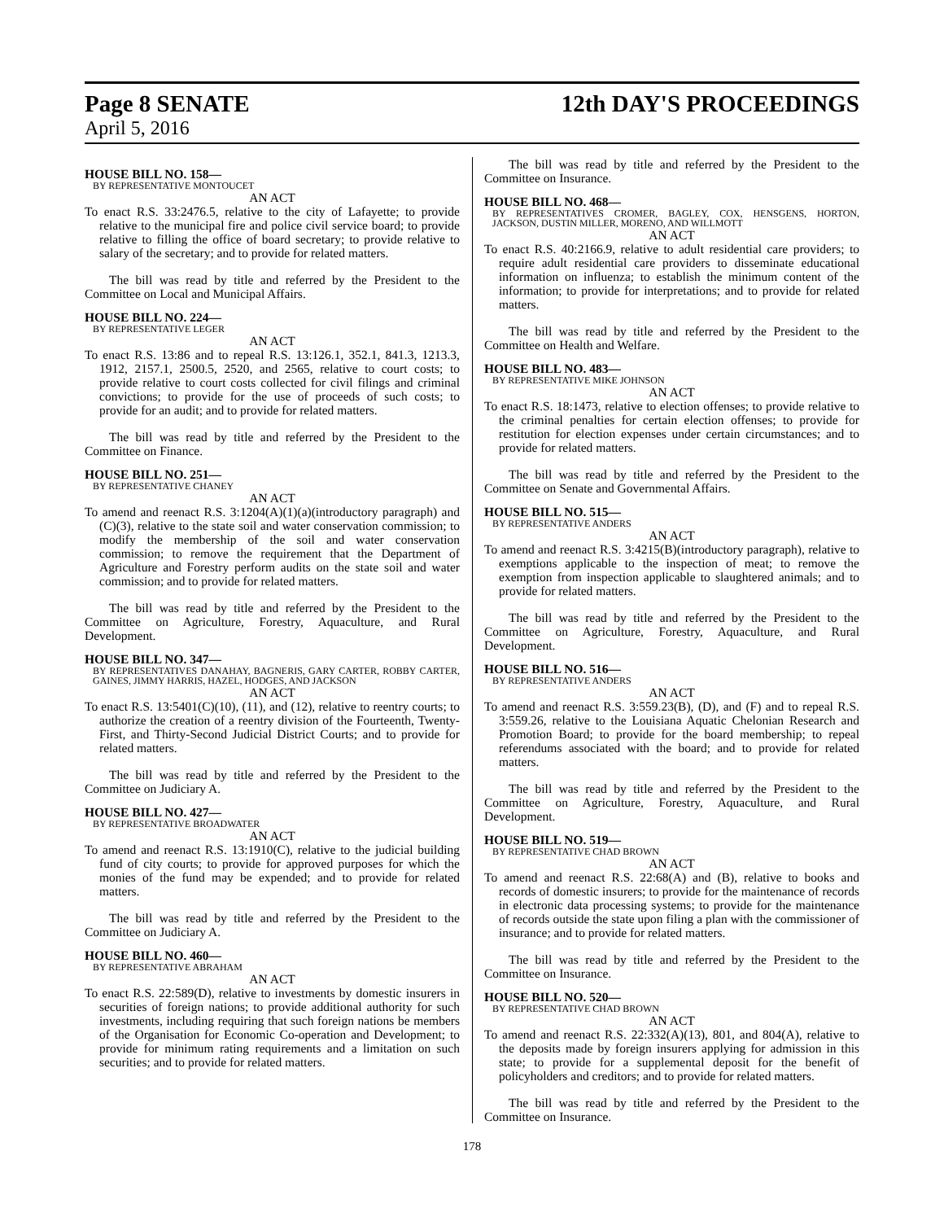Page 8 SENATE
12th DAY'S PROCEEDINGS
April 5, 2016
HOUSE BILL NO. 158—
BY REPRESENTATIVE MONTOUCET
AN ACT
To enact R.S. 33:2476.5, relative to the city of Lafayette; to provide relative to the municipal fire and police civil service board; to provide relative to filling the office of board secretary; to provide relative to salary of the secretary; and to provide for related matters.
The bill was read by title and referred by the President to the Committee on Local and Municipal Affairs.
HOUSE BILL NO. 224—
BY REPRESENTATIVE LEGER
AN ACT
To enact R.S. 13:86 and to repeal R.S. 13:126.1, 352.1, 841.3, 1213.3, 1912, 2157.1, 2500.5, 2520, and 2565, relative to court costs; to provide relative to court costs collected for civil filings and criminal convictions; to provide for the use of proceeds of such costs; to provide for an audit; and to provide for related matters.
The bill was read by title and referred by the President to the Committee on Finance.
HOUSE BILL NO. 251—
BY REPRESENTATIVE CHANEY
AN ACT
To amend and reenact R.S. 3:1204(A)(1)(a)(introductory paragraph) and (C)(3), relative to the state soil and water conservation commission; to modify the membership of the soil and water conservation commission; to remove the requirement that the Department of Agriculture and Forestry perform audits on the state soil and water commission; and to provide for related matters.
The bill was read by title and referred by the President to the Committee on Agriculture, Forestry, Aquaculture, and Rural Development.
HOUSE BILL NO. 347—
BY REPRESENTATIVES DANAHAY, BAGNERIS, GARY CARTER, ROBBY CARTER, GAINES, JIMMY HARRIS, HAZEL, HODGES, AND JACKSON
AN ACT
To enact R.S. 13:5401(C)(10), (11), and (12), relative to reentry courts; to authorize the creation of a reentry division of the Fourteenth, Twenty-First, and Thirty-Second Judicial District Courts; and to provide for related matters.
The bill was read by title and referred by the President to the Committee on Judiciary A.
HOUSE BILL NO. 427—
BY REPRESENTATIVE BROADWATER
AN ACT
To amend and reenact R.S. 13:1910(C), relative to the judicial building fund of city courts; to provide for approved purposes for which the monies of the fund may be expended; and to provide for related matters.
The bill was read by title and referred by the President to the Committee on Judiciary A.
HOUSE BILL NO. 460—
BY REPRESENTATIVE ABRAHAM
AN ACT
To enact R.S. 22:589(D), relative to investments by domestic insurers in securities of foreign nations; to provide additional authority for such investments, including requiring that such foreign nations be members of the Organisation for Economic Co-operation and Development; to provide for minimum rating requirements and a limitation on such securities; and to provide for related matters.
The bill was read by title and referred by the President to the Committee on Insurance.
HOUSE BILL NO. 468—
BY REPRESENTATIVES CROMER, BAGLEY, COX, HENSGENS, HORTON, JACKSON, DUSTIN MILLER, MORENO, AND WILLMOTT
AN ACT
To enact R.S. 40:2166.9, relative to adult residential care providers; to require adult residential care providers to disseminate educational information on influenza; to establish the minimum content of the information; to provide for interpretations; and to provide for related matters.
The bill was read by title and referred by the President to the Committee on Health and Welfare.
HOUSE BILL NO. 483—
BY REPRESENTATIVE MIKE JOHNSON
AN ACT
To enact R.S. 18:1473, relative to election offenses; to provide relative to the criminal penalties for certain election offenses; to provide for restitution for election expenses under certain circumstances; and to provide for related matters.
The bill was read by title and referred by the President to the Committee on Senate and Governmental Affairs.
HOUSE BILL NO. 515—
BY REPRESENTATIVE ANDERS
AN ACT
To amend and reenact R.S. 3:4215(B)(introductory paragraph), relative to exemptions applicable to the inspection of meat; to remove the exemption from inspection applicable to slaughtered animals; and to provide for related matters.
The bill was read by title and referred by the President to the Committee on Agriculture, Forestry, Aquaculture, and Rural Development.
HOUSE BILL NO. 516—
BY REPRESENTATIVE ANDERS
AN ACT
To amend and reenact R.S. 3:559.23(B), (D), and (F) and to repeal R.S. 3:559.26, relative to the Louisiana Aquatic Chelonian Research and Promotion Board; to provide for the board membership; to repeal referendums associated with the board; and to provide for related matters.
The bill was read by title and referred by the President to the Committee on Agriculture, Forestry, Aquaculture, and Rural Development.
HOUSE BILL NO. 519—
BY REPRESENTATIVE CHAD BROWN
AN ACT
To amend and reenact R.S. 22:68(A) and (B), relative to books and records of domestic insurers; to provide for the maintenance of records in electronic data processing systems; to provide for the maintenance of records outside the state upon filing a plan with the commissioner of insurance; and to provide for related matters.
The bill was read by title and referred by the President to the Committee on Insurance.
HOUSE BILL NO. 520—
BY REPRESENTATIVE CHAD BROWN
AN ACT
To amend and reenact R.S. 22:332(A)(13), 801, and 804(A), relative to the deposits made by foreign insurers applying for admission in this state; to provide for a supplemental deposit for the benefit of policyholders and creditors; and to provide for related matters.
The bill was read by title and referred by the President to the Committee on Insurance.
178